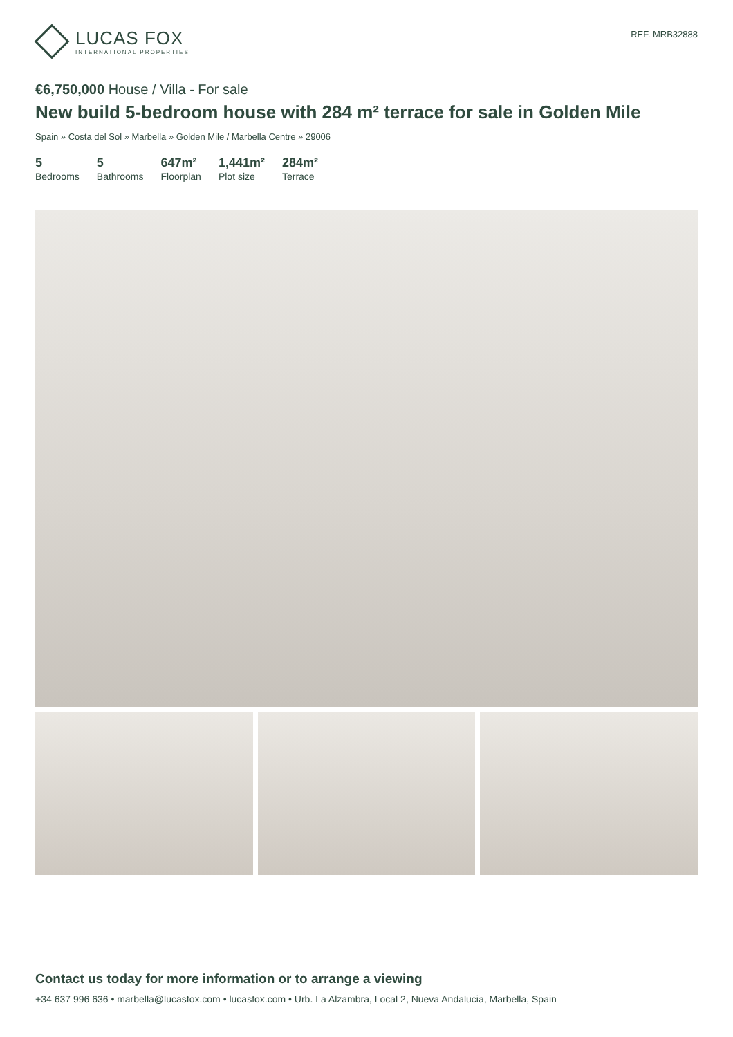LUCAS FOX
INTERNATIONAL PROPERTIES
REF. MRB32888
€6,750,000 House / Villa - For sale
New build 5-bedroom house with 284 m² terrace for sale in Golden Mile
Spain » Costa del Sol » Marbella » Golden Mile / Marbella Centre » 29006
5
Bedrooms
5
Bathrooms
647m²
Floorplan
1,441m²
Plot size
284m²
Terrace
Contact us today for more information or to arrange a viewing
+34 637 996 636 • marbella@lucasfox.com • lucasfox.com • Urb. La Alzambra, Local 2, Nueva Andalucia, Marbella, Spain